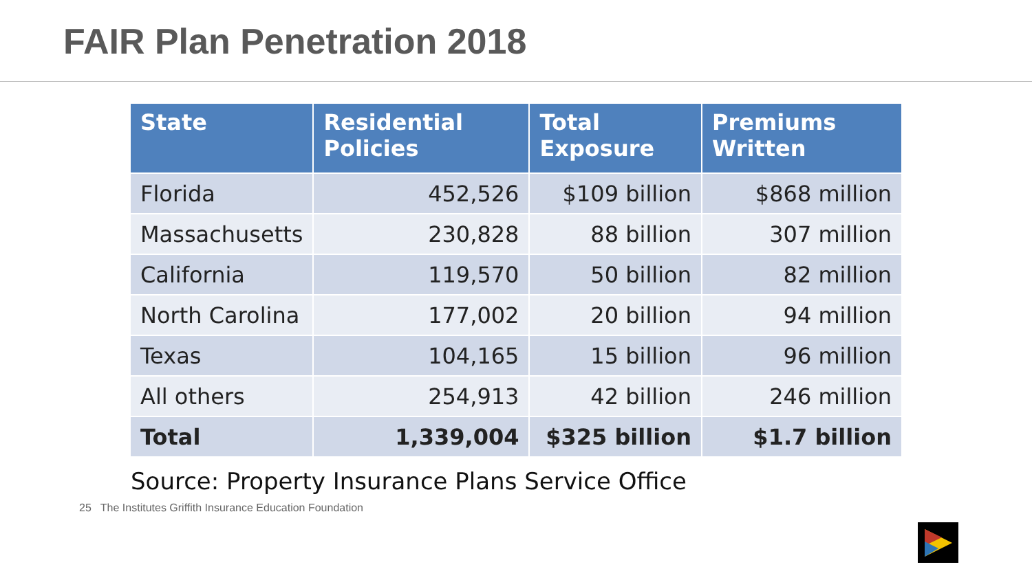FAIR Plan Penetration 2018
| State | Residential Policies | Total Exposure | Premiums Written |
| --- | --- | --- | --- |
| Florida | 452,526 | $109 billion | $868 million |
| Massachusetts | 230,828 | 88 billion | 307 million |
| California | 119,570 | 50 billion | 82 million |
| North Carolina | 177,002 | 20 billion | 94 million |
| Texas | 104,165 | 15 billion | 96 million |
| All others | 254,913 | 42 billion | 246 million |
| Total | 1,339,004 | $325 billion | $1.7 billion |
Source: Property Insurance Plans Service Office
25 The Institutes Griffith Insurance Education Foundation